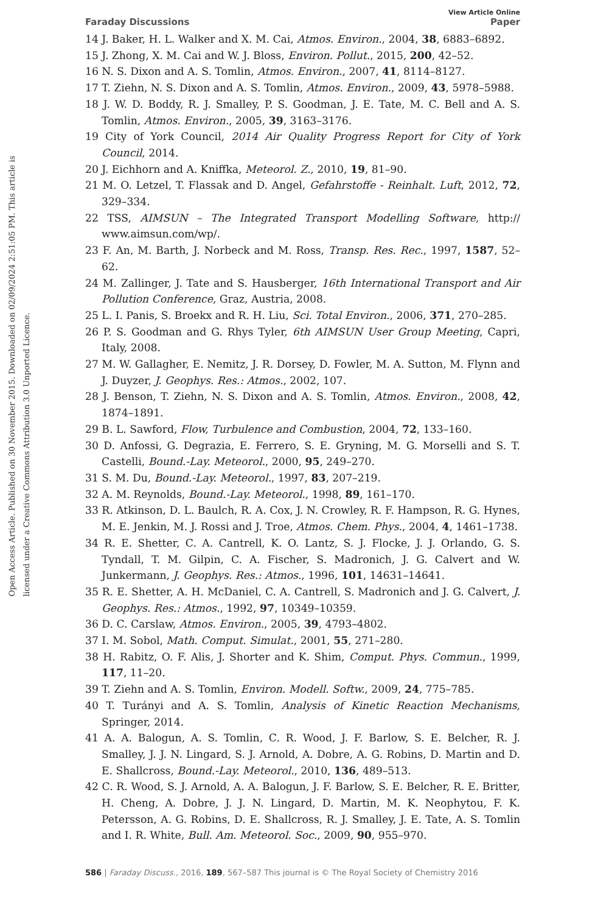Open Access Article. Published on 30 November 2015. Downloaded on 02/09/2024 2:51:05 PM. This article is licensed under a Creative Commons Attribution 3.0 Unported Licence.
View Article Online
Faraday Discussions Paper
14 J. Baker, H. L. Walker and X. M. Cai, Atmos. Environ., 2004, 38, 6883–6892.
15 J. Zhong, X. M. Cai and W. J. Bloss, Environ. Pollut., 2015, 200, 42–52.
16 N. S. Dixon and A. S. Tomlin, Atmos. Environ., 2007, 41, 8114–8127.
17 T. Ziehn, N. S. Dixon and A. S. Tomlin, Atmos. Environ., 2009, 43, 5978–5988.
18 J. W. D. Boddy, R. J. Smalley, P. S. Goodman, J. E. Tate, M. C. Bell and A. S. Tomlin, Atmos. Environ., 2005, 39, 3163–3176.
19 City of York Council, 2014 Air Quality Progress Report for City of York Council, 2014.
20 J. Eichhorn and A. Kniffka, Meteorol. Z., 2010, 19, 81–90.
21 M. O. Letzel, T. Flassak and D. Angel, Gefahrstoffe - Reinhalt. Luft, 2012, 72, 329–334.
22 TSS, AIMSUN – The Integrated Transport Modelling Software, http:// www.aimsun.com/wp/.
23 F. An, M. Barth, J. Norbeck and M. Ross, Transp. Res. Rec., 1997, 1587, 52–62.
24 M. Zallinger, J. Tate and S. Hausberger, 16th International Transport and Air Pollution Conference, Graz, Austria, 2008.
25 L. I. Panis, S. Broekx and R. H. Liu, Sci. Total Environ., 2006, 371, 270–285.
26 P. S. Goodman and G. Rhys Tyler, 6th AIMSUN User Group Meeting, Capri, Italy, 2008.
27 M. W. Gallagher, E. Nemitz, J. R. Dorsey, D. Fowler, M. A. Sutton, M. Flynn and J. Duyzer, J. Geophys. Res.: Atmos., 2002, 107.
28 J. Benson, T. Ziehn, N. S. Dixon and A. S. Tomlin, Atmos. Environ., 2008, 42, 1874–1891.
29 B. L. Sawford, Flow, Turbulence and Combustion, 2004, 72, 133–160.
30 D. Anfossi, G. Degrazia, E. Ferrero, S. E. Gryning, M. G. Morselli and S. T. Castelli, Bound.-Lay. Meteorol., 2000, 95, 249–270.
31 S. M. Du, Bound.-Lay. Meteorol., 1997, 83, 207–219.
32 A. M. Reynolds, Bound.-Lay. Meteorol., 1998, 89, 161–170.
33 R. Atkinson, D. L. Baulch, R. A. Cox, J. N. Crowley, R. F. Hampson, R. G. Hynes, M. E. Jenkin, M. J. Rossi and J. Troe, Atmos. Chem. Phys., 2004, 4, 1461–1738.
34 R. E. Shetter, C. A. Cantrell, K. O. Lantz, S. J. Flocke, J. J. Orlando, G. S. Tyndall, T. M. Gilpin, C. A. Fischer, S. Madronich, J. G. Calvert and W. Junkermann, J. Geophys. Res.: Atmos., 1996, 101, 14631–14641.
35 R. E. Shetter, A. H. McDaniel, C. A. Cantrell, S. Madronich and J. G. Calvert, J. Geophys. Res.: Atmos., 1992, 97, 10349–10359.
36 D. C. Carslaw, Atmos. Environ., 2005, 39, 4793–4802.
37 I. M. Sobol, Math. Comput. Simulat., 2001, 55, 271–280.
38 H. Rabitz, O. F. Alis, J. Shorter and K. Shim, Comput. Phys. Commun., 1999, 117, 11–20.
39 T. Ziehn and A. S. Tomlin, Environ. Modell. Softw., 2009, 24, 775–785.
40 T. Turányi and A. S. Tomlin, Analysis of Kinetic Reaction Mechanisms, Springer, 2014.
41 A. A. Balogun, A. S. Tomlin, C. R. Wood, J. F. Barlow, S. E. Belcher, R. J. Smalley, J. J. N. Lingard, S. J. Arnold, A. Dobre, A. G. Robins, D. Martin and D. E. Shallcross, Bound.-Lay. Meteorol., 2010, 136, 489–513.
42 C. R. Wood, S. J. Arnold, A. A. Balogun, J. F. Barlow, S. E. Belcher, R. E. Britter, H. Cheng, A. Dobre, J. J. N. Lingard, D. Martin, M. K. Neophytou, F. K. Petersson, A. G. Robins, D. E. Shallcross, R. J. Smalley, J. E. Tate, A. S. Tomlin and I. R. White, Bull. Am. Meteorol. Soc., 2009, 90, 955–970.
586 | Faraday Discuss., 2016, 189, 567–587 This journal is © The Royal Society of Chemistry 2016